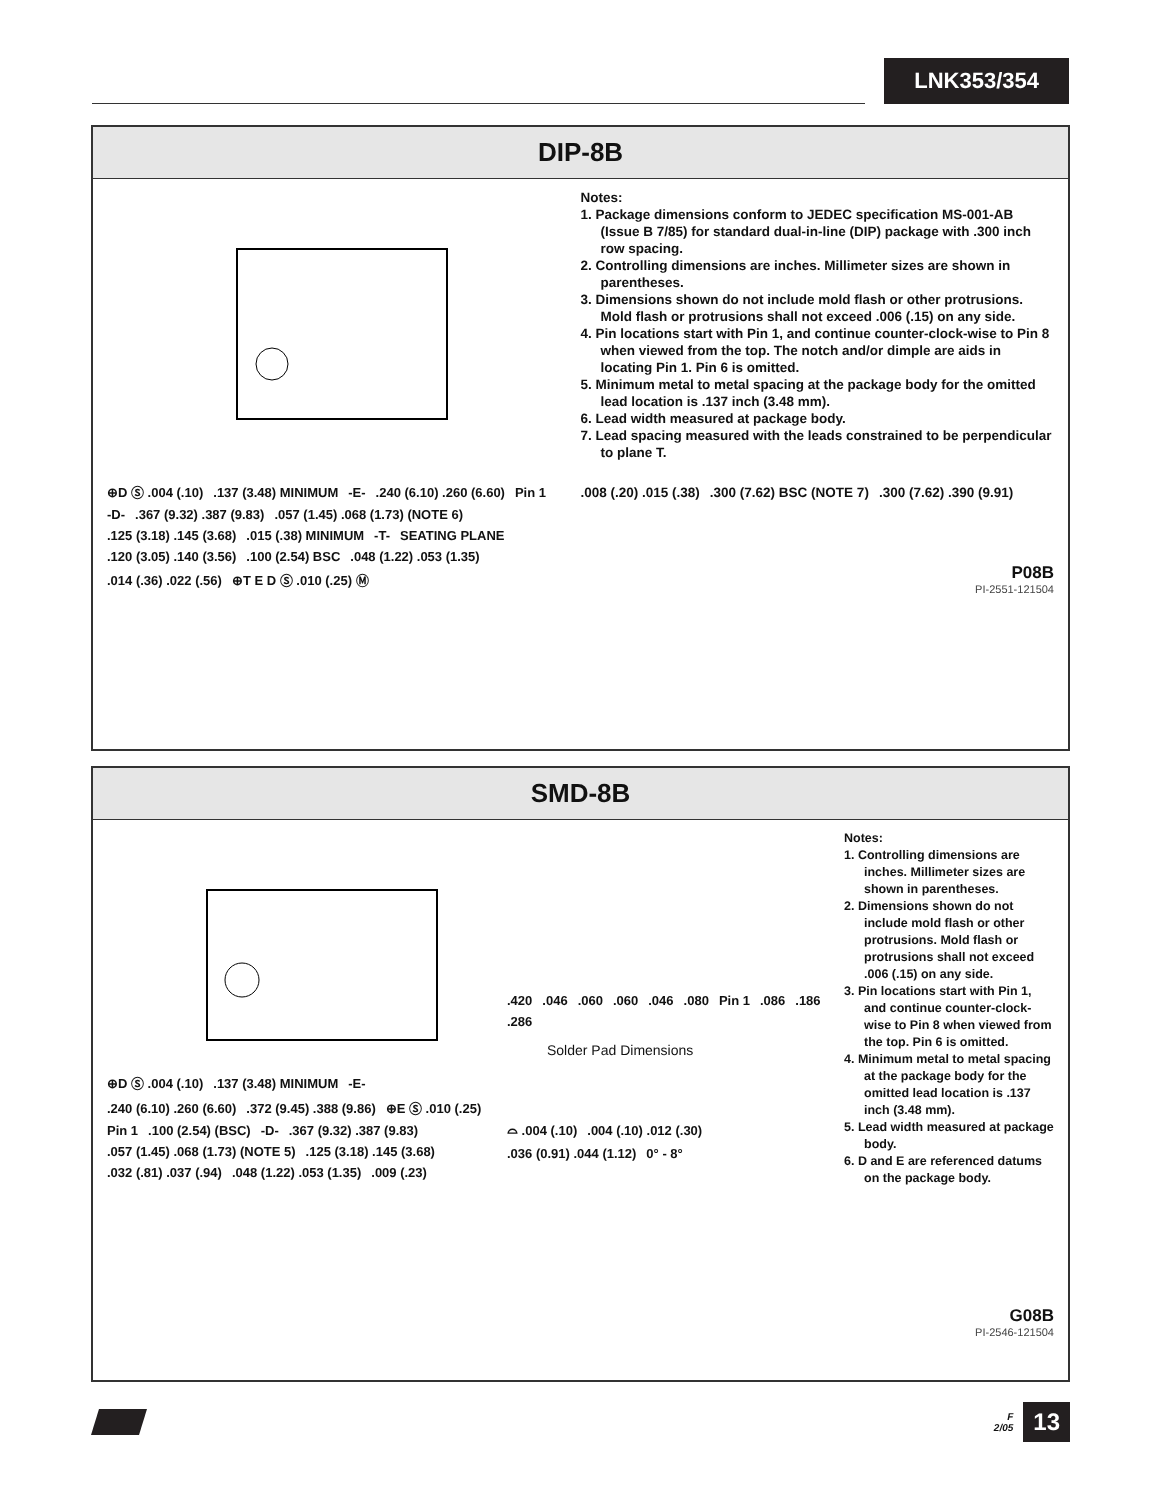LNK353/354
DIP-8B
⊕D Ⓢ .004 (.10).137 (3.48) MINIMUM -E-.240 (6.10) .260 (6.60) Pin 1 -D-.367 (9.32) .387 (9.83).057 (1.45) .068 (1.73) (NOTE 6).125 (3.18) .145 (3.68).015 (.38) MINIMUM -T- SEATING PLANE.120 (3.05) .140 (3.56).100 (2.54) BSC.048 (1.22) .053 (1.35).014 (.36) .022 (.56) ⊕T E D Ⓢ .010 (.25) Ⓜ
Notes:
1. Package dimensions conform to JEDEC specification MS-001-AB (Issue B 7/85) for standard dual-in-line (DIP) package with .300 inch row spacing.
2. Controlling dimensions are inches. Millimeter sizes are shown in parentheses.
3. Dimensions shown do not include mold flash or other protrusions. Mold flash or protrusions shall not exceed .006 (.15) on any side.
4. Pin locations start with Pin 1, and continue counter-clock-wise to Pin 8 when viewed from the top. The notch and/or dimple are aids in locating Pin 1. Pin 6 is omitted.
5. Minimum metal to metal spacing at the package body for the omitted lead location is .137 inch (3.48 mm).
6. Lead width measured at package body.
7. Lead spacing measured with the leads constrained to be perpendicular to plane T.
.008 (.20) .015 (.38).300 (7.62) BSC (NOTE 7).300 (7.62) .390 (9.91)
P08B
PI-2551-121504
SMD-8B
⊕D Ⓢ .004 (.10).137 (3.48) MINIMUM -E-.240 (6.10) .260 (6.60).372 (9.45) .388 (9.86) ⊕E Ⓢ .010 (.25) Pin 1.100 (2.54) (BSC) -D-.367 (9.32) .387 (9.83).057 (1.45) .068 (1.73) (NOTE 5).125 (3.18) .145 (3.68).032 (.81) .037 (.94).048 (1.22) .053 (1.35).009 (.23)
.420.046.060.060.046.080 Pin 1.086.186.286
Solder Pad Dimensions
⌓ .004 (.10).004 (.10) .012 (.30).036 (0.91) .044 (1.12) 0° - 8°
Notes:
1. Controlling dimensions are inches. Millimeter sizes are shown in parentheses.
2. Dimensions shown do not include mold flash or other protrusions. Mold flash or protrusions shall not exceed .006 (.15) on any side.
3. Pin locations start with Pin 1, and continue counter-clock-wise to Pin 8 when viewed from the top. Pin 6 is omitted.
4. Minimum metal to metal spacing at the package body for the omitted lead location is .137 inch (3.48 mm).
5. Lead width measured at package body.
6. D and E are referenced datums on the package body.
G08B
PI-2546-121504
F
2/05
13